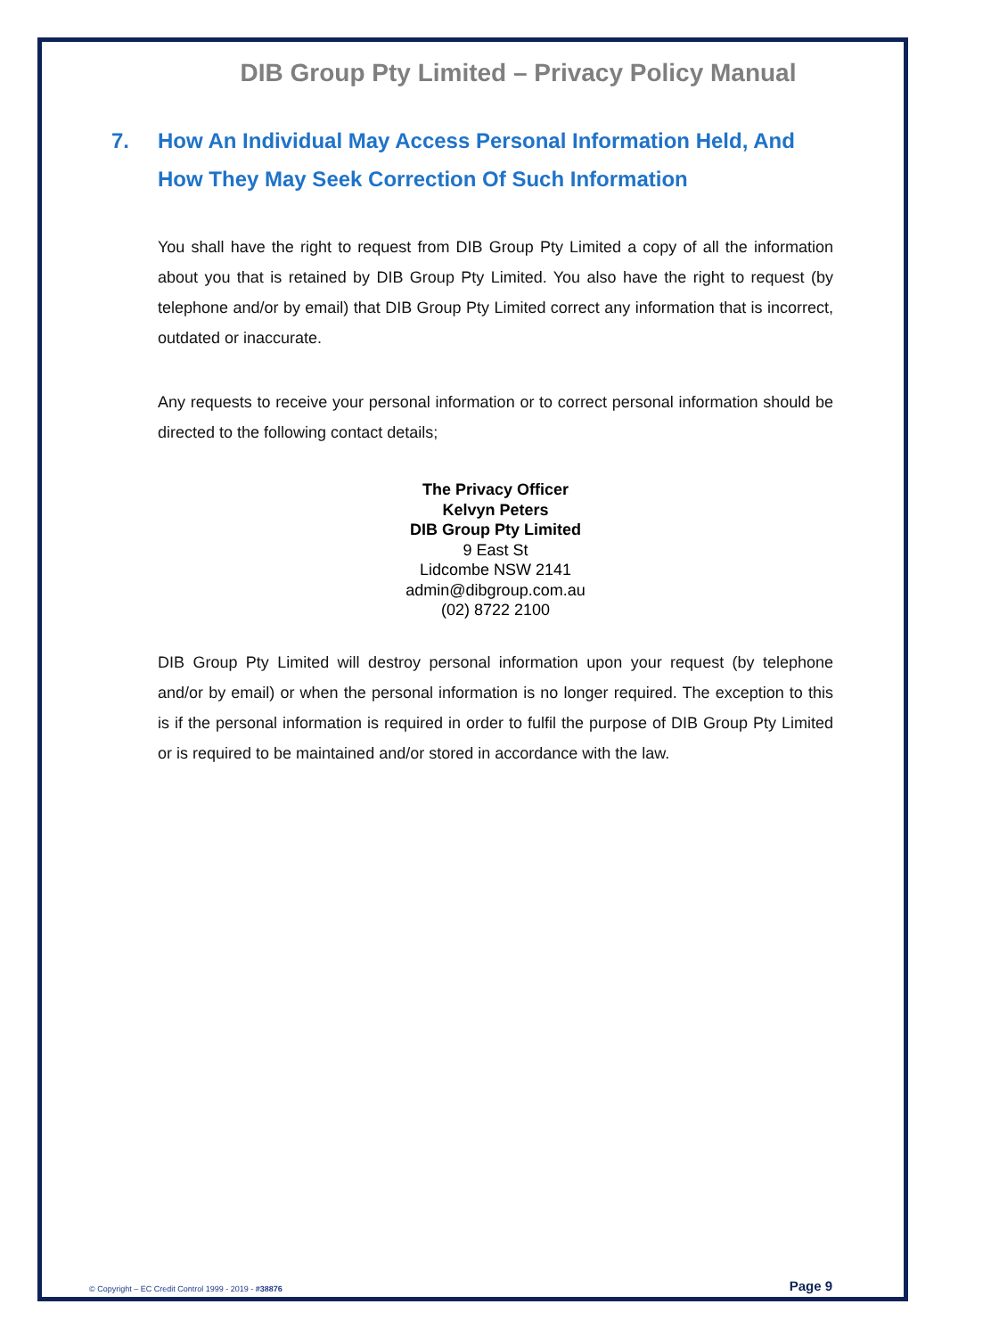DIB Group Pty Limited – Privacy Policy Manual
7. How An Individual May Access Personal Information Held, And How They May Seek Correction Of Such Information
You shall have the right to request from DIB Group Pty Limited a copy of all the information about you that is retained by DIB Group Pty Limited. You also have the right to request (by telephone and/or by email) that DIB Group Pty Limited correct any information that is incorrect, outdated or inaccurate.
Any requests to receive your personal information or to correct personal information should be directed to the following contact details;
The Privacy Officer
Kelvyn Peters
DIB Group Pty Limited
9 East St
Lidcombe NSW 2141
admin@dibgroup.com.au
(02) 8722 2100
DIB Group Pty Limited will destroy personal information upon your request (by telephone and/or by email) or when the personal information is no longer required. The exception to this is if the personal information is required in order to fulfil the purpose of DIB Group Pty Limited or is required to be maintained and/or stored in accordance with the law.
© Copyright – EC Credit Control 1999 - 2019 - #38876 Page 9